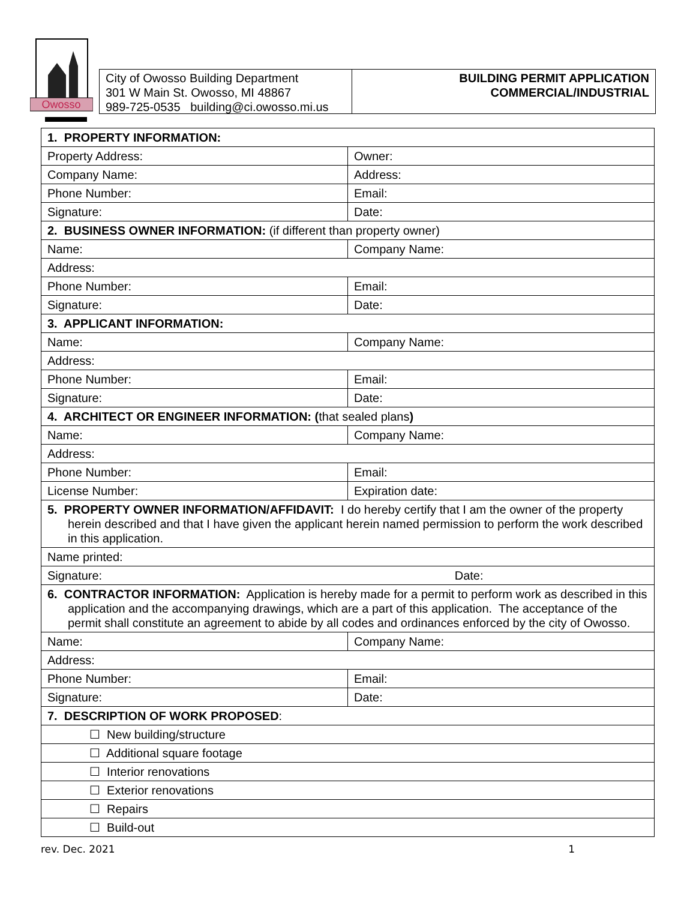Owosso
City of Owosso Building Department
301 W Main St. Owosso, MI 48867
989-725-0535 building@ci.owosso.mi.us
BUILDING PERMIT APPLICATION
COMMERCIAL/INDUSTRIAL
| 1. PROPERTY INFORMATION: | |
| Property Address: | Owner: |
| Company Name: | Address: |
| Phone Number: | Email: |
| Signature: | Date: |
| 2. BUSINESS OWNER INFORMATION: (if different than property owner) | |
| Name: | Company Name: |
| Address: | |
| Phone Number: | Email: |
| Signature: | Date: |
| 3. APPLICANT INFORMATION: | |
| Name: | Company Name: |
| Address: | |
| Phone Number: | Email: |
| Signature: | Date: |
| 4. ARCHITECT OR ENGINEER INFORMATION: ( that sealed plans ) | |
| Name: | Company Name: |
| Address: | |
| Phone Number: | Email: |
| License Number: | Expiration date: |
| 5. PROPERTY OWNER INFORMATION/AFFIDAVIT: I do hereby certify that I am the owner of the property herein described and that I have given the applicant herein named permission to perform the work described in this application. | |
| Name printed: | |
| Signature: Date: | |
| 6. CONTRACTOR INFORMATION: Application is hereby made for a permit to perform work as described in this application and the accompanying drawings, which are a part of this application. The acceptance of the permit shall constitute an agreement to abide by all codes and ordinances enforced by the city of Owosso. | |
| Name: | Company Name: |
| Address: | |
| Phone Number: | Email: |
| Signature: | Date: |
| 7. DESCRIPTION OF WORK PROPOSED : | |
| ☐ New building/structure | |
| ☐ Additional square footage | |
| ☐ Interior renovations | |
| ☐ Exterior renovations | |
| ☐ Repairs | |
| ☐ Build-out | |
rev. Dec. 2021 1